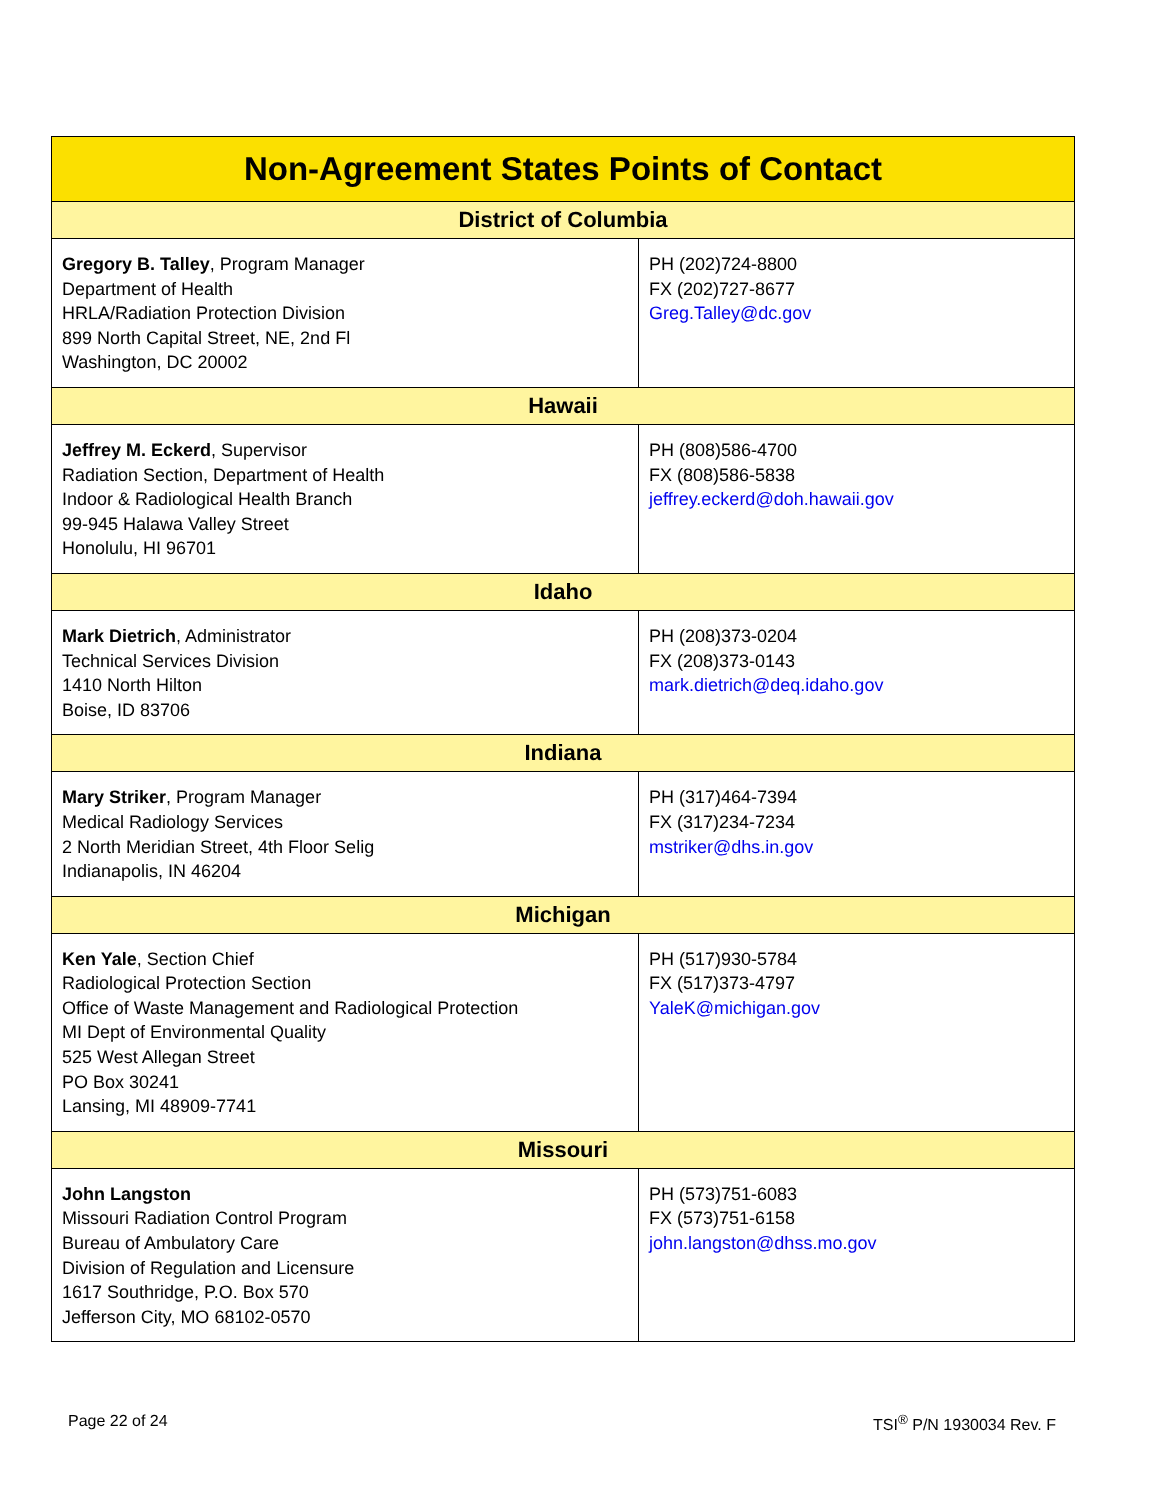| Non-Agreement States Points of Contact | |
| --- | --- |
| District of Columbia | |
| Gregory B. Talley , Program Manager Department of Health HRLA/Radiation Protection Division 899 North Capital Street, NE, 2nd Fl Washington, DC 20002 | PH (202)724-8800 FX (202)727-8677 Greg.Talley@dc.gov |
| Hawaii | |
| Jeffrey M. Eckerd , Supervisor Radiation Section, Department of Health Indoor & Radiological Health Branch 99-945 Halawa Valley Street Honolulu, HI 96701 | PH (808)586-4700 FX (808)586-5838 jeffrey.eckerd@doh.hawaii.gov |
| Idaho | |
| Mark Dietrich , Administrator Technical Services Division 1410 North Hilton Boise, ID 83706 | PH (208)373-0204 FX (208)373-0143 mark.dietrich@deq.idaho.gov |
| Indiana | |
| Mary Striker , Program Manager Medical Radiology Services 2 North Meridian Street, 4th Floor Selig Indianapolis, IN 46204 | PH (317)464-7394 FX (317)234-7234 mstriker@dhs.in.gov |
| Michigan | |
| Ken Yale , Section Chief Radiological Protection Section Office of Waste Management and Radiological Protection MI Dept of Environmental Quality 525 West Allegan Street PO Box 30241 Lansing, MI 48909-7741 | PH (517)930-5784 FX (517)373-4797 YaleK@michigan.gov |
| Missouri | |
| John Langston Missouri Radiation Control Program Bureau of Ambulatory Care Division of Regulation and Licensure 1617 Southridge, P.O. Box 570 Jefferson City, MO 68102-0570 | PH (573)751-6083 FX (573)751-6158 john.langston@dhss.mo.gov |
Page 22 of 24 TSI<sup>®</sup> P/N 1930034 Rev. F